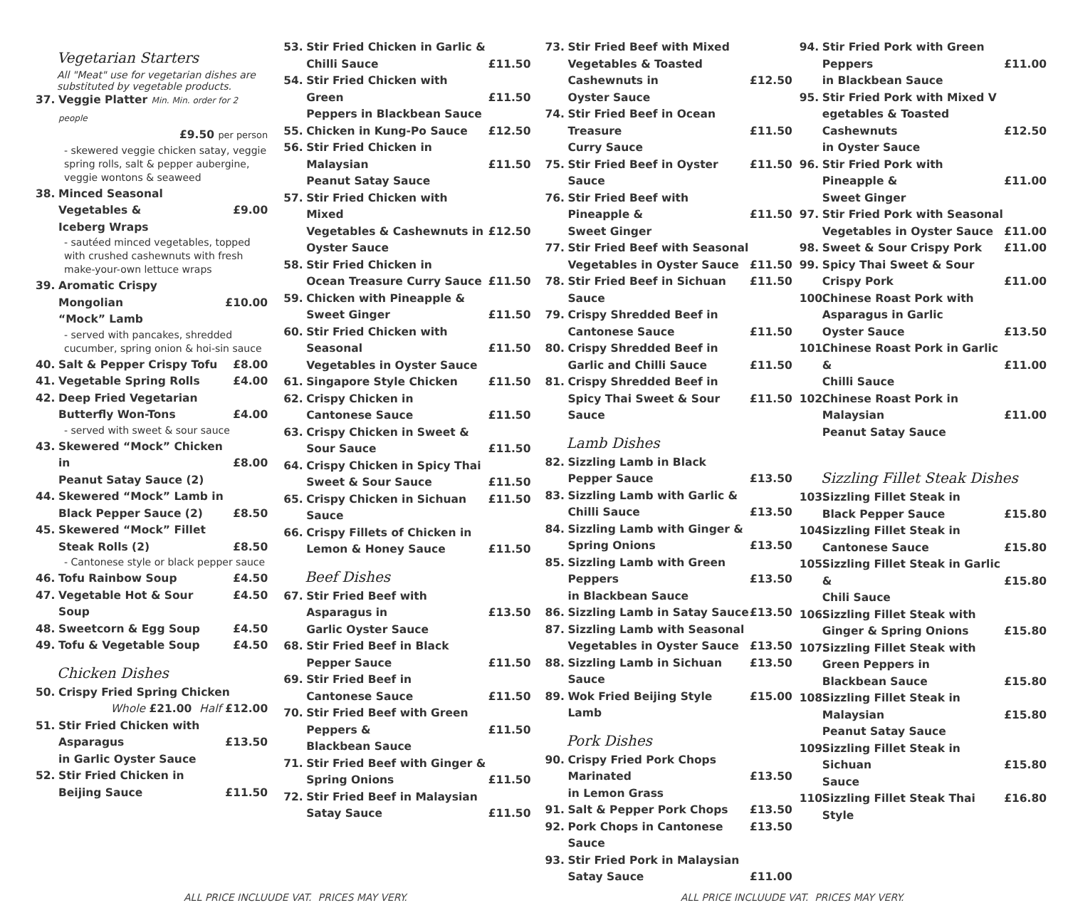Vegetarian Starters
All "Meat" use for vegetarian dishes are substituted by vegetable products.
37. Veggie Platter Min. Min. order for 2 people
£9.50 per person
- skewered veggie chicken satay, veggie spring rolls, salt & pepper aubergine, veggie wontons & seaweed
38. Minced Seasonal Vegetables &
Iceberg Wraps
£9.00
- sautéed minced vegetables, topped with crushed cashewnuts with fresh make-your-own lettuce wraps
39. Aromatic Crispy Mongolian
“Mock” Lamb
£10.00
- served with pancakes, shredded cucumber, spring onion & hoi-sin sauce
40. Salt & Pepper Crispy Tofu £8.00
41. Vegetable Spring Rolls £4.00
42. Deep Fried Vegetarian
Butterfly Won-Tons
£4.00
- served with sweet & sour sauce
43. Skewered “Mock” Chicken in
Peanut Satay Sauce (2)
£8.00
44. Skewered “Mock” Lamb in
Black Pepper Sauce (2)
£8.50
45. Skewered “Mock” Fillet
Steak Rolls (2)
£8.50
- Cantonese style or black pepper sauce
46. Tofu Rainbow Soup £4.50
47. Vegetable Hot & Sour Soup £4.50
48. Sweetcorn & Egg Soup £4.50
49. Tofu & Vegetable Soup £4.50
Chicken Dishes
50. Crispy Fried Spring Chicken
Whole £21.00 Half £12.00
51. Stir Fried Chicken with Asparagus
in Garlic Oyster Sauce
£13.50
52. Stir Fried Chicken in
Beijing Sauce
£11.50
53. Stir Fried Chicken in Garlic &
Chilli Sauce
£11.50
54. Stir Fried Chicken with Green
Peppers in Blackbean Sauce
£11.50
55. Chicken in Kung-Po Sauce £12.50
56. Stir Fried Chicken in Malaysian
Peanut Satay Sauce
£11.50
57. Stir Fried Chicken with Mixed
Vegetables & Cashewnuts in
Oyster Sauce
£12.50
58. Stir Fried Chicken in
Ocean Treasure Curry Sauce
£11.50
59. Chicken with Pineapple &
Sweet Ginger
£11.50
60. Stir Fried Chicken with Seasonal
Vegetables in Oyster Sauce
£11.50
61. Singapore Style Chicken £11.50
62. Crispy Chicken in
Cantonese Sauce
£11.50
63. Crispy Chicken in Sweet &
Sour Sauce
£11.50
64. Crispy Chicken in Spicy Thai
Sweet & Sour Sauce
£11.50
65. Crispy Chicken in Sichuan Sauce £11.50
66. Crispy Fillets of Chicken in
Lemon & Honey Sauce
£11.50
Beef Dishes
67. Stir Fried Beef with Asparagus in
Garlic Oyster Sauce
£13.50
68. Stir Fried Beef in Black
Pepper Sauce
£11.50
69. Stir Fried Beef in
Cantonese Sauce
£11.50
70. Stir Fried Beef with Green Peppers &
Blackbean Sauce
£11.50
71. Stir Fried Beef with Ginger &
Spring Onions
£11.50
72. Stir Fried Beef in Malaysian
Satay Sauce
£11.50
73. Stir Fried Beef with Mixed
Vegetables & Toasted Cashewnuts in
Oyster Sauce
£12.50
74. Stir Fried Beef in Ocean Treasure
Curry Sauce
£11.50
75. Stir Fried Beef in Oyster Sauce £11.50
76. Stir Fried Beef with Pineapple &
Sweet Ginger
£11.50
77. Stir Fried Beef with Seasonal
Vegetables in Oyster Sauce
£11.50
78. Stir Fried Beef in Sichuan Sauce £11.50
79. Crispy Shredded Beef in
Cantonese Sauce
£11.50
80. Crispy Shredded Beef in
Garlic and Chilli Sauce
£11.50
81. Crispy Shredded Beef in
Spicy Thai Sweet & Sour Sauce
£11.50
Lamb Dishes
82. Sizzling Lamb in Black
Pepper Sauce
£13.50
83. Sizzling Lamb with Garlic &
Chilli Sauce
£13.50
84. Sizzling Lamb with Ginger &
Spring Onions
£13.50
85. Sizzling Lamb with Green Peppers
in Blackbean Sauce
£13.50
86. Sizzling Lamb in Satay Sauce £13.50
87. Sizzling Lamb with Seasonal
Vegetables in Oyster Sauce
£13.50
88. Sizzling Lamb in Sichuan Sauce £13.50
89. Wok Fried Beijing Style Lamb £15.00
Pork Dishes
90. Crispy Fried Pork Chops Marinated
in Lemon Grass
£13.50
91. Salt & Pepper Pork Chops £13.50
92. Pork Chops in Cantonese Sauce £13.50
93. Stir Fried Pork in Malaysian
Satay Sauce
£11.00
94. Stir Fried Pork with Green Peppers
in Blackbean Sauce
£11.00
95. Stir Fried Pork with Mixed V
egetables & Toasted Cashewnuts
in Oyster Sauce
£12.50
96. Stir Fried Pork with Pineapple &
Sweet Ginger
£11.00
97. Stir Fried Pork with Seasonal
Vegetables in Oyster Sauce
£11.00
98. Sweet & Sour Crispy Pork £11.00
99. Spicy Thai Sweet & Sour
Crispy Pork
£11.00
100. Chinese Roast Pork with
Asparagus in Garlic
Oyster Sauce
£13.50
101. Chinese Roast Pork in Garlic &
Chilli Sauce
£11.00
102. Chinese Roast Pork in Malaysian
Peanut Satay Sauce
£11.00
Sizzling Fillet Steak Dishes
103. Sizzling Fillet Steak in
Black Pepper Sauce
£15.80
104. Sizzling Fillet Steak in
Cantonese Sauce
£15.80
105. Sizzling Fillet Steak in Garlic &
Chili Sauce
£15.80
106. Sizzling Fillet Steak with
Ginger & Spring Onions
£15.80
107. Sizzling Fillet Steak with
Green Peppers in
Blackbean Sauce
£15.80
108. Sizzling Fillet Steak in Malaysian
Peanut Satay Sauce
£15.80
109. Sizzling Fillet Steak in Sichuan
Sauce
£15.80
110. Sizzling Fillet Steak Thai Style £16.80
ALL PRICE INCLUUDE VAT. PRICES MAY VERY. ALL PRICE INCLUUDE VAT. PRICES MAY VERY.